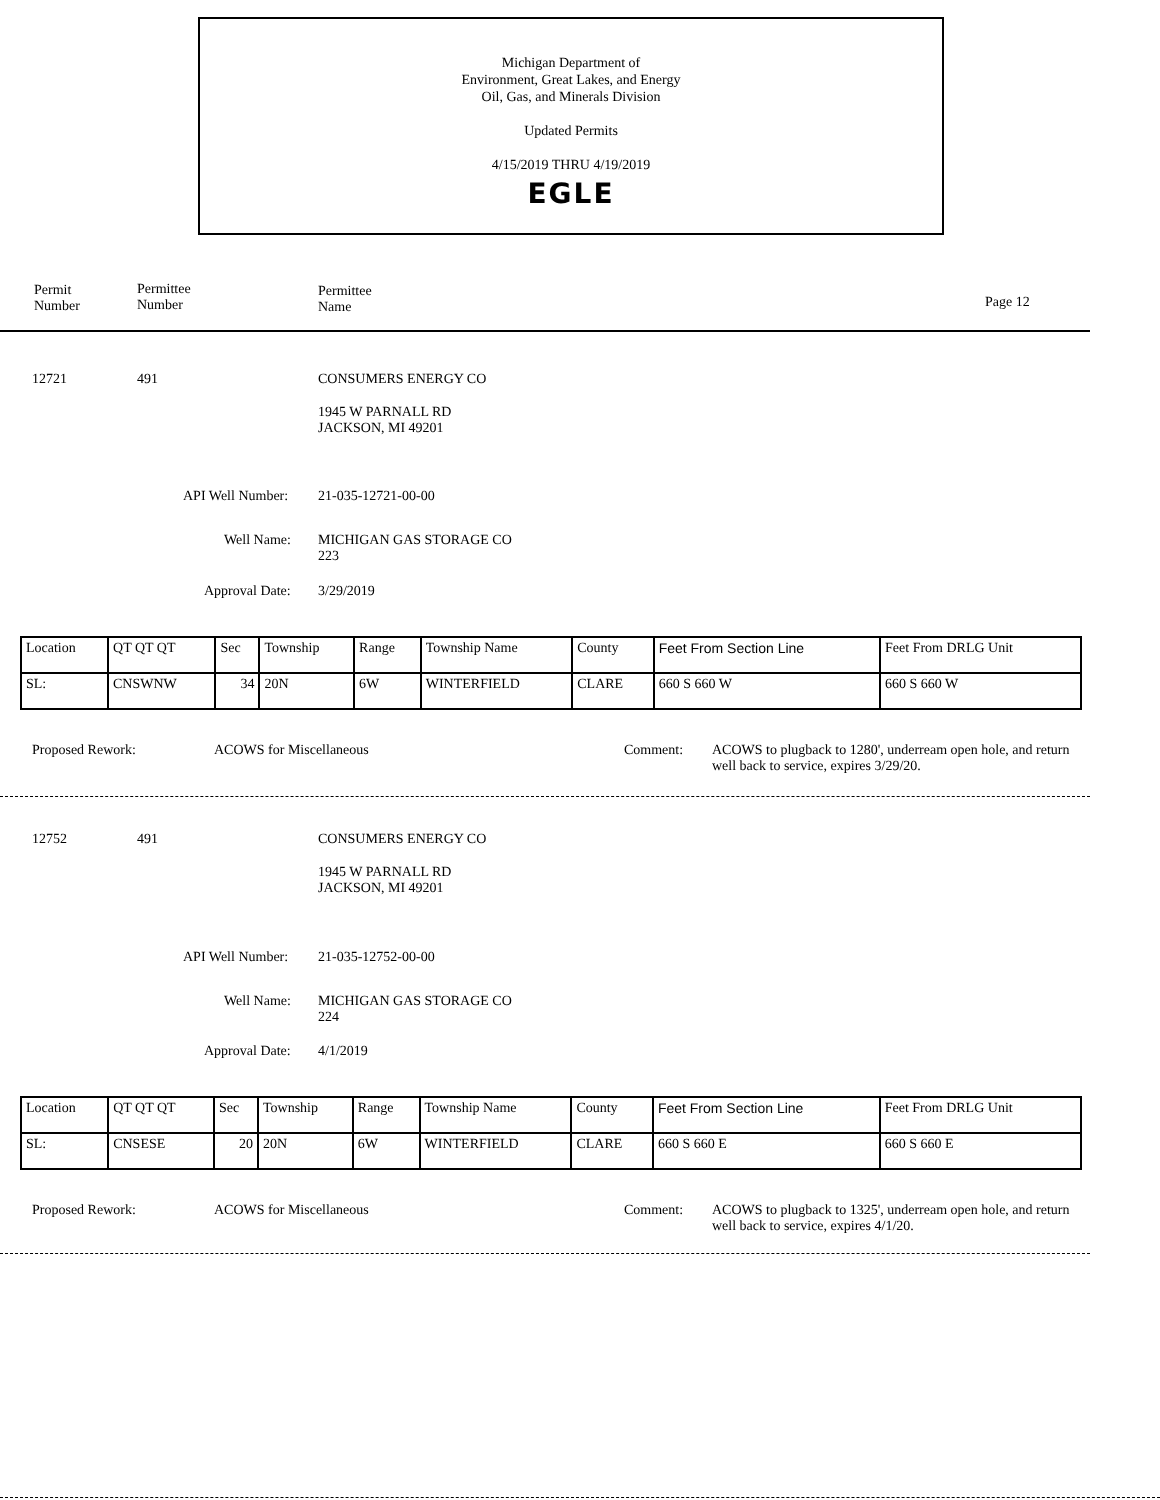Michigan Department of
Environment, Great Lakes, and Energy
Oil, Gas, and Minerals Division
Updated Permits
4/15/2019 THRU 4/19/2019
EGLE
Permit
Number
Permittee
Number
Permittee
Name
Page 12
12721 491 CONSUMERS ENERGY CO
1945 W PARNALL RD
JACKSON, MI 49201
API Well Number: 21-035-12721-00-00
Well Name:
MICHIGAN GAS STORAGE CO
223
Approval Date: 3/29/2019
| Location | QT QT QT | Sec | Township | Range | Township Name | County | Feet From Section Line | Feet From DRLG Unit |
| SL: | CNSWNW | 34 | 20N | 6W | WINTERFIELD | CLARE | 660 S 660 W | 660 S 660 W |
Proposed Rework: ACOWS for Miscellaneous Comment:
ACOWS to plugback to 1280', underream open hole, and return well back to service, expires 3/29/20.
12752 491 CONSUMERS ENERGY CO
1945 W PARNALL RD
JACKSON, MI 49201
API Well Number: 21-035-12752-00-00
Well Name:
MICHIGAN GAS STORAGE CO
224
Approval Date: 4/1/2019
| Location | QT QT QT | Sec | Township | Range | Township Name | County | Feet From Section Line | Feet From DRLG Unit |
| SL: | CNSESE | 20 | 20N | 6W | WINTERFIELD | CLARE | 660 S 660 E | 660 S 660 E |
Proposed Rework: ACOWS for Miscellaneous Comment:
ACOWS to plugback to 1325', underream open hole, and return well back to service, expires 4/1/20.